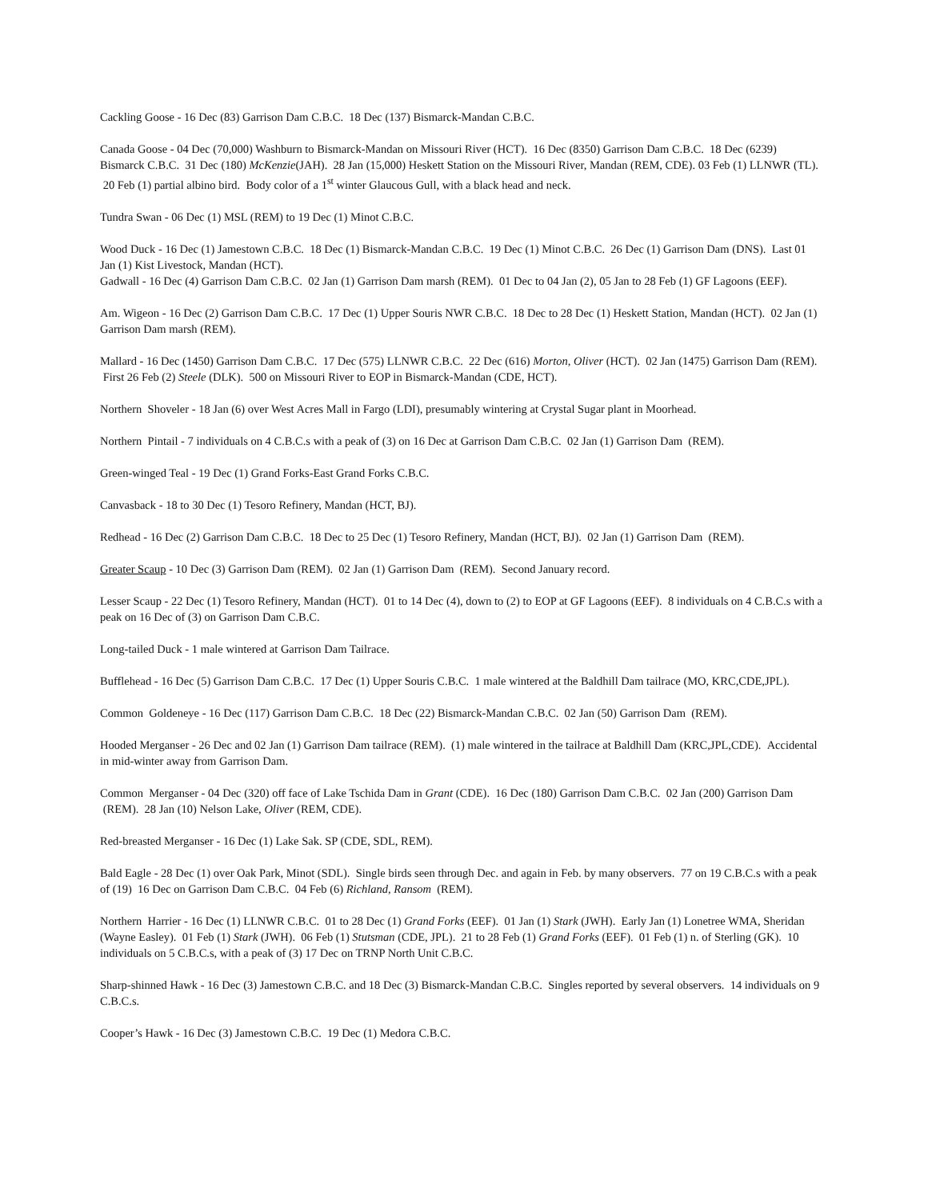Cackling Goose - 16 Dec (83) Garrison Dam C.B.C. 18 Dec (137) Bismarck-Mandan C.B.C.
Canada Goose - 04 Dec (70,000) Washburn to Bismarck-Mandan on Missouri River (HCT). 16 Dec (8350) Garrison Dam C.B.C. 18 Dec (6239) Bismarck C.B.C. 31 Dec (180) McKenzie(JAH). 28 Jan (15,000) Heskett Station on the Missouri River, Mandan (REM, CDE). 03 Feb (1) LLNWR (TL). 20 Feb (1) partial albino bird. Body color of a 1<sup>st</sup> winter Glaucous Gull, with a black head and neck.
Tundra Swan - 06 Dec (1) MSL (REM) to 19 Dec (1) Minot C.B.C.
Wood Duck - 16 Dec (1) Jamestown C.B.C. 18 Dec (1) Bismarck-Mandan C.B.C. 19 Dec (1) Minot C.B.C. 26 Dec (1) Garrison Dam (DNS). Last 01 Jan (1) Kist Livestock, Mandan (HCT).
Gadwall - 16 Dec (4) Garrison Dam C.B.C. 02 Jan (1) Garrison Dam marsh (REM). 01 Dec to 04 Jan (2), 05 Jan to 28 Feb (1) GF Lagoons (EEF).
Am. Wigeon - 16 Dec (2) Garrison Dam C.B.C. 17 Dec (1) Upper Souris NWR C.B.C. 18 Dec to 28 Dec (1) Heskett Station, Mandan (HCT). 02 Jan (1) Garrison Dam marsh (REM).
Mallard - 16 Dec (1450) Garrison Dam C.B.C. 17 Dec (575) LLNWR C.B.C. 22 Dec (616) Morton, Oliver (HCT). 02 Jan (1475) Garrison Dam (REM). First 26 Feb (2) Steele (DLK). 500 on Missouri River to EOP in Bismarck-Mandan (CDE, HCT).
Northern Shoveler - 18 Jan (6) over West Acres Mall in Fargo (LDI), presumably wintering at Crystal Sugar plant in Moorhead.
Northern Pintail - 7 individuals on 4 C.B.C.s with a peak of (3) on 16 Dec at Garrison Dam C.B.C. 02 Jan (1) Garrison Dam (REM).
Green-winged Teal - 19 Dec (1) Grand Forks-East Grand Forks C.B.C.
Canvasback - 18 to 30 Dec (1) Tesoro Refinery, Mandan (HCT, BJ).
Redhead - 16 Dec (2) Garrison Dam C.B.C. 18 Dec to 25 Dec (1) Tesoro Refinery, Mandan (HCT, BJ). 02 Jan (1) Garrison Dam (REM).
Greater Scaup - 10 Dec (3) Garrison Dam (REM). 02 Jan (1) Garrison Dam (REM). Second January record.
Lesser Scaup - 22 Dec (1) Tesoro Refinery, Mandan (HCT). 01 to 14 Dec (4), down to (2) to EOP at GF Lagoons (EEF). 8 individuals on 4 C.B.C.s with a peak on 16 Dec of (3) on Garrison Dam C.B.C.
Long-tailed Duck - 1 male wintered at Garrison Dam Tailrace.
Bufflehead - 16 Dec (5) Garrison Dam C.B.C. 17 Dec (1) Upper Souris C.B.C. 1 male wintered at the Baldhill Dam tailrace (MO, KRC,CDE,JPL).
Common Goldeneye - 16 Dec (117) Garrison Dam C.B.C. 18 Dec (22) Bismarck-Mandan C.B.C. 02 Jan (50) Garrison Dam (REM).
Hooded Merganser - 26 Dec and 02 Jan (1) Garrison Dam tailrace (REM). (1) male wintered in the tailrace at Baldhill Dam (KRC,JPL,CDE). Accidental in mid-winter away from Garrison Dam.
Common Merganser - 04 Dec (320) off face of Lake Tschida Dam in Grant (CDE). 16 Dec (180) Garrison Dam C.B.C. 02 Jan (200) Garrison Dam (REM). 28 Jan (10) Nelson Lake, Oliver (REM, CDE).
Red-breasted Merganser - 16 Dec (1) Lake Sak. SP (CDE, SDL, REM).
Bald Eagle - 28 Dec (1) over Oak Park, Minot (SDL). Single birds seen through Dec. and again in Feb. by many observers. 77 on 19 C.B.C.s with a peak of (19) 16 Dec on Garrison Dam C.B.C. 04 Feb (6) Richland, Ransom (REM).
Northern Harrier - 16 Dec (1) LLNWR C.B.C. 01 to 28 Dec (1) Grand Forks (EEF). 01 Jan (1) Stark (JWH). Early Jan (1) Lonetree WMA, Sheridan (Wayne Easley). 01 Feb (1) Stark (JWH). 06 Feb (1) Stutsman (CDE, JPL). 21 to 28 Feb (1) Grand Forks (EEF). 01 Feb (1) n. of Sterling (GK). 10 individuals on 5 C.B.C.s, with a peak of (3) 17 Dec on TRNP North Unit C.B.C.
Sharp-shinned Hawk - 16 Dec (3) Jamestown C.B.C. and 18 Dec (3) Bismarck-Mandan C.B.C. Singles reported by several observers. 14 individuals on 9 C.B.C.s.
Cooper’s Hawk - 16 Dec (3) Jamestown C.B.C. 19 Dec (1) Medora C.B.C.